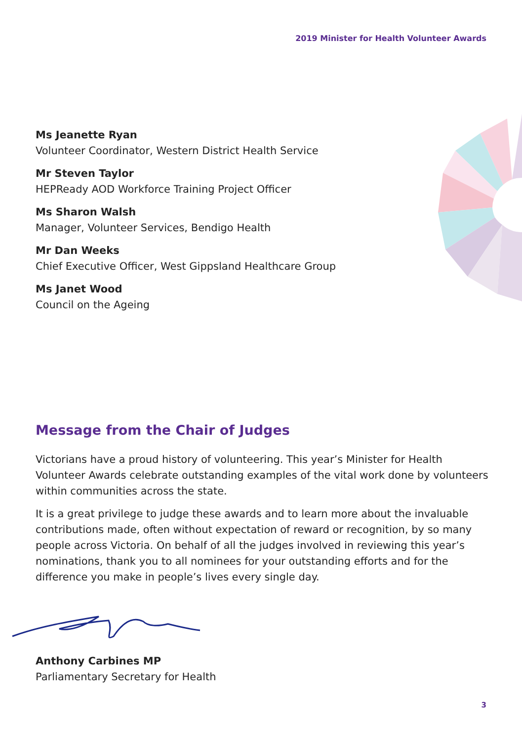2019 Minister for Health Volunteer Awards
Ms Jeanette Ryan
Volunteer Coordinator, Western District Health Service
Mr Steven Taylor
HEPReady AOD Workforce Training Project Officer
Ms Sharon Walsh
Manager, Volunteer Services, Bendigo Health
Mr Dan Weeks
Chief Executive Officer, West Gippsland Healthcare Group
Ms Janet Wood
Council on the Ageing
Message from the Chair of Judges
Victorians have a proud history of volunteering. This year’s Minister for Health Volunteer Awards celebrate outstanding examples of the vital work done by volunteers within communities across the state.
It is a great privilege to judge these awards and to learn more about the invaluable contributions made, often without expectation of reward or recognition, by so many people across Victoria. On behalf of all the judges involved in reviewing this year’s nominations, thank you to all nominees for your outstanding efforts and for the difference you make in people’s lives every single day.
Anthony Carbines MP
Parliamentary Secretary for Health
3